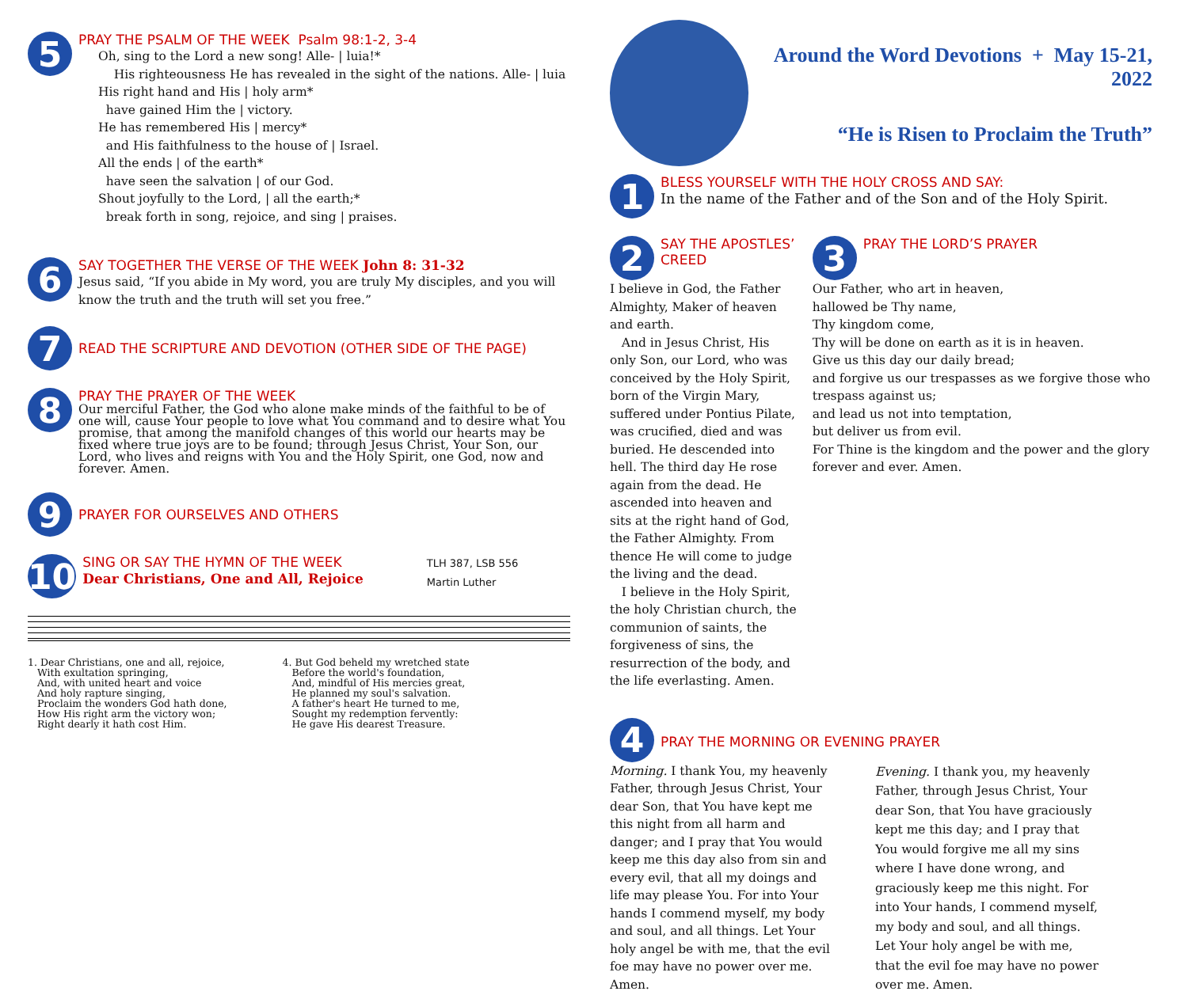5
PRAY THE PSALM OF THE WEEK Psalm 98:1-2, 3-4
Oh, sing to the Lord a new song! Alle- | luia!*
His righteousness He has revealed in the sight of the nations. Alle- | luia
His right hand and His | holy arm*
have gained Him the | victory.
He has remembered His | mercy*
and His faithfulness to the house of | Israel.
All the ends | of the earth*
have seen the salvation | of our God.
Shout joyfully to the Lord, | all the earth;*
break forth in song, rejoice, and sing | praises.
6
SAY TOGETHER THE VERSE OF THE WEEK John 8: 31-32
Jesus said, “If you abide in My word, you are truly My disciples, and you will know the truth and the truth will set you free.”
7
READ THE SCRIPTURE AND DEVOTION (OTHER SIDE OF THE PAGE)
8
PRAY THE PRAYER OF THE WEEK
Our merciful Father, the God who alone make minds of the faithful to be of one will, cause Your people to love what You command and to desire what You promise, that among the manifold changes of this world our hearts may be fixed where true joys are to be found; through Jesus Christ, Your Son, our Lord, who lives and reigns with You and the Holy Spirit, one God, now and forever. Amen.
9
PRAYER FOR OURSELVES AND OTHERS
10
SING OR SAY THE HYMN OF THE WEEK
Dear Christians, One and All, Rejoice
TLH 387, LSB 556
Martin Luther
1. Dear Christians, one and all, rejoice,
With exultation springing,
And, with united heart and voice
And holy rapture singing,
Proclaim the wonders God hath done,
How His right arm the victory won;
Right dearly it hath cost Him.
4. But God beheld my wretched state
Before the world's foundation,
And, mindful of His mercies great,
He planned my soul's salvation.
A father's heart He turned to me,
Sought my redemption fervently:
He gave His dearest Treasure.
Around the Word Devotions + May 15-21, 2022
“He is Risen to Proclaim the Truth”
1
BLESS YOURSELF WITH THE HOLY CROSS AND SAY:
In the name of the Father and of the Son and of the Holy Spirit.
2
SAY THE APOSTLES’ CREED
I believe in God, the Father Almighty, Maker of heaven and earth.
And in Jesus Christ, His only Son, our Lord, who was conceived by the Holy Spirit, born of the Virgin Mary, suffered under Pontius Pilate, was crucified, died and was buried. He descended into hell. The third day He rose again from the dead. He ascended into heaven and sits at the right hand of God, the Father Almighty. From thence He will come to judge the living and the dead.
I believe in the Holy Spirit, the holy Christian church, the communion of saints, the forgiveness of sins, the resurrection of the body, and the life everlasting. Amen.
3
PRAY THE LORD’S PRAYER
Our Father, who art in heaven,
hallowed be Thy name,
Thy kingdom come,
Thy will be done on earth as it is in heaven.
Give us this day our daily bread;
and forgive us our trespasses as we forgive those who trespass against us;
and lead us not into temptation,
but deliver us from evil.
For Thine is the kingdom and the power and the glory forever and ever. Amen.
4
PRAY THE MORNING OR EVENING PRAYER
Morning. I thank You, my heavenly Father, through Jesus Christ, Your dear Son, that You have kept me this night from all harm and danger; and I pray that You would keep me this day also from sin and every evil, that all my doings and life may please You. For into Your hands I commend myself, my body and soul, and all things. Let Your holy angel be with me, that the evil foe may have no power over me. Amen.
Evening. I thank you, my heavenly Father, through Jesus Christ, Your dear Son, that You have graciously kept me this day; and I pray that You would forgive me all my sins where I have done wrong, and graciously keep me this night. For into Your hands, I commend myself, my body and soul, and all things. Let Your holy angel be with me, that the evil foe may have no power over me. Amen.